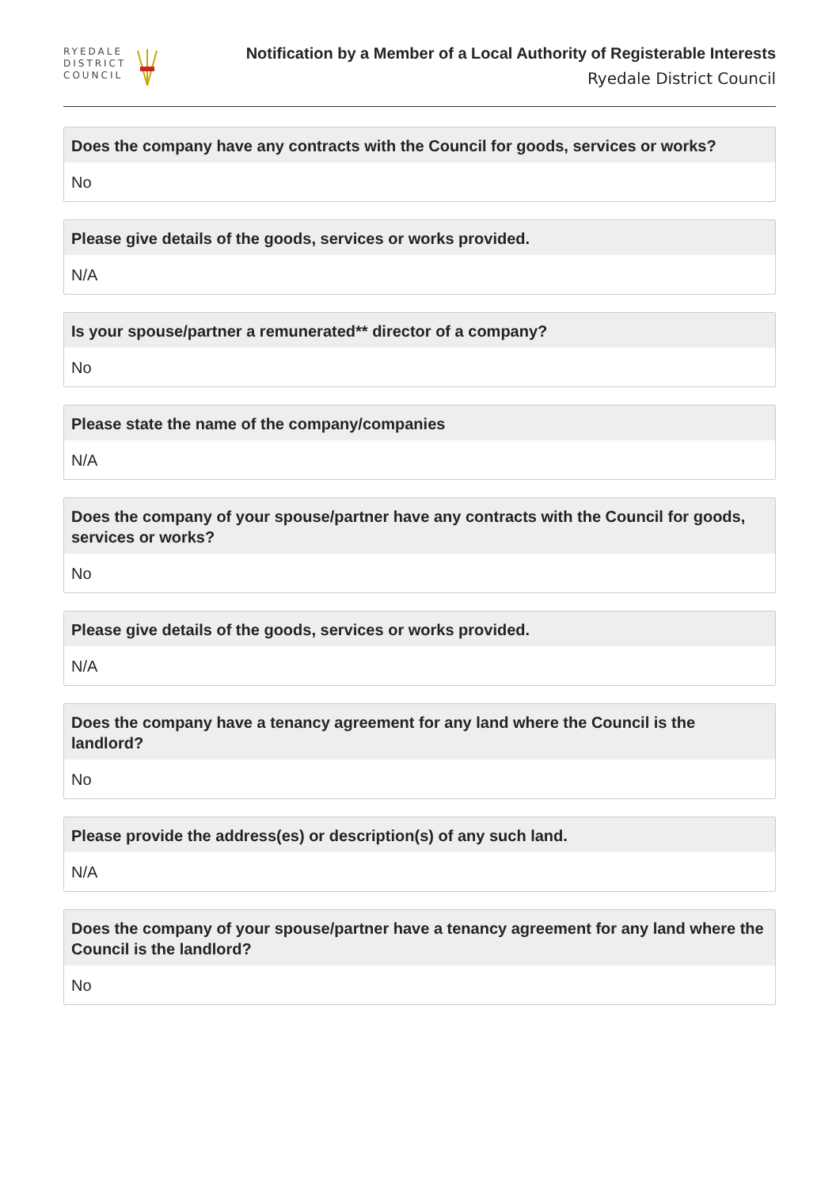RYEDALE
DISTRICT
COUNCIL
Notification by a Member of a Local Authority of Registerable Interests
Ryedale District Council
Does the company have any contracts with the Council for goods, services or works?
No
Please give details of the goods, services or works provided.
N/A
Is your spouse/partner a remunerated** director of a company?
No
Please state the name of the company/companies
N/A
Does the company of your spouse/partner have any contracts with the Council for goods, services or works?
No
Please give details of the goods, services or works provided.
N/A
Does the company have a tenancy agreement for any land where the Council is the landlord?
No
Please provide the address(es) or description(s) of any such land.
N/A
Does the company of your spouse/partner have a tenancy agreement for any land where the Council is the landlord?
No